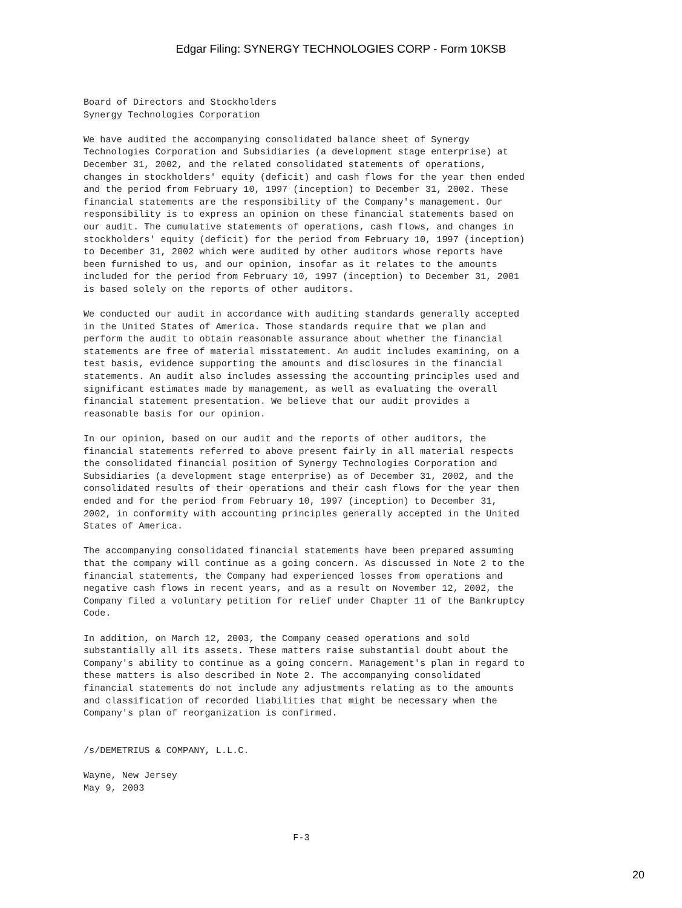Edgar Filing: SYNERGY TECHNOLOGIES CORP - Form 10KSB
Board of Directors and Stockholders
Synergy Technologies Corporation

We have audited the accompanying consolidated balance sheet of Synergy
Technologies Corporation and Subsidiaries (a development stage enterprise) at
December 31, 2002, and the related consolidated statements of operations,
changes in stockholders' equity (deficit) and cash flows for the year then ended
and the period from February 10, 1997 (inception) to December 31, 2002. These
financial statements are the responsibility of the Company's management. Our
responsibility is to express an opinion on these financial statements based on
our audit. The cumulative statements of operations, cash flows, and changes in
stockholders' equity (deficit) for the period from February 10, 1997 (inception)
to December 31, 2002 which were audited by other auditors whose reports have
been furnished to us, and our opinion, insofar as it relates to the amounts
included for the period from February 10, 1997 (inception) to December 31, 2001
is based solely on the reports of other auditors.

We conducted our audit in accordance with auditing standards generally accepted
in the United States of America. Those standards require that we plan and
perform the audit to obtain reasonable assurance about whether the financial
statements are free of material misstatement. An audit includes examining, on a
test basis, evidence supporting the amounts and disclosures in the financial
statements. An audit also includes assessing the accounting principles used and
significant estimates made by management, as well as evaluating the overall
financial statement presentation. We believe that our audit provides a
reasonable basis for our opinion.

In our opinion, based on our audit and the reports of other auditors, the
financial statements referred to above present fairly in all material respects
the consolidated financial position of Synergy Technologies Corporation and
Subsidiaries (a development stage enterprise) as of December 31, 2002, and the
consolidated results of their operations and their cash flows for the year then
ended and for the period from February 10, 1997 (inception) to December 31,
2002, in conformity with accounting principles generally accepted in the United
States of America.

The accompanying consolidated financial statements have been prepared assuming
that the company will continue as a going concern. As discussed in Note 2 to the
financial statements, the Company had experienced losses from operations and
negative cash flows in recent years, and as a result on November 12, 2002, the
Company filed a voluntary petition for relief under Chapter 11 of the Bankruptcy
Code.

In addition, on March 12, 2003, the Company ceased operations and sold
substantially all its assets. These matters raise substantial doubt about the
Company's ability to continue as a going concern. Management's plan in regard to
these matters is also described in Note 2. The accompanying consolidated
financial statements do not include any adjustments relating as to the amounts
and classification of recorded liabilities that might be necessary when the
Company's plan of reorganization is confirmed.


/s/DEMETRIUS & COMPANY, L.L.C.

Wayne, New Jersey
May 9, 2003



                                      F-3
20